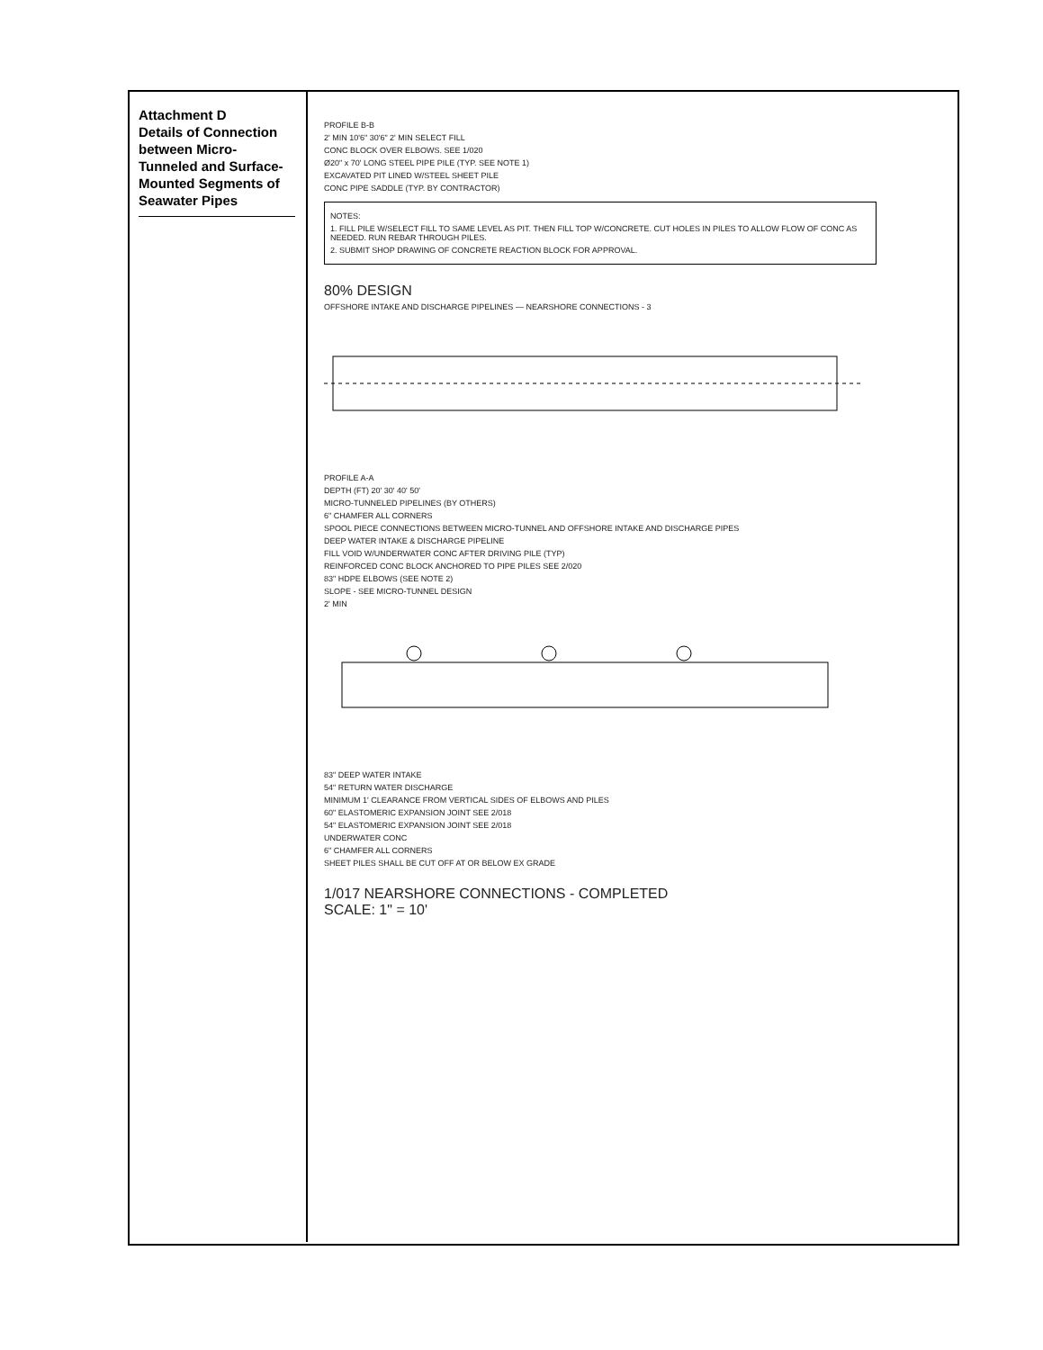Attachment D
Details of Connection between Micro-Tunneled and Surface-Mounted Segments of Seawater Pipes
PROFILE B-B
2' MIN 10'6" 30'6" 2' MIN SELECT FILL
CONC BLOCK OVER ELBOWS. SEE 1/020
Ø20" x 70' LONG STEEL PIPE PILE (TYP. SEE NOTE 1)
EXCAVATED PIT LINED W/STEEL SHEET PILE
CONC PIPE SADDLE (TYP. BY CONTRACTOR)
NOTES:
1. FILL PILE W/SELECT FILL TO SAME LEVEL AS PIT. THEN FILL TOP W/CONCRETE. CUT HOLES IN PILES TO ALLOW FLOW OF CONC AS NEEDED. RUN REBAR THROUGH PILES.
2. SUBMIT SHOP DRAWING OF CONCRETE REACTION BLOCK FOR APPROVAL.
80% DESIGN
OFFSHORE INTAKE AND DISCHARGE PIPELINES — NEARSHORE CONNECTIONS - 3
PROFILE A-A
DEPTH (FT) 20' 30' 40' 50'
MICRO-TUNNELED PIPELINES (BY OTHERS)
6" CHAMFER ALL CORNERS
SPOOL PIECE CONNECTIONS BETWEEN MICRO-TUNNEL AND OFFSHORE INTAKE AND DISCHARGE PIPES
DEEP WATER INTAKE & DISCHARGE PIPELINE
FILL VOID W/UNDERWATER CONC AFTER DRIVING PILE (TYP)
REINFORCED CONC BLOCK ANCHORED TO PIPE PILES SEE 2/020
83" HDPE ELBOWS (SEE NOTE 2)
SLOPE - SEE MICRO-TUNNEL DESIGN
2' MIN
83" DEEP WATER INTAKE
54" RETURN WATER DISCHARGE
MINIMUM 1' CLEARANCE FROM VERTICAL SIDES OF ELBOWS AND PILES
60" ELASTOMERIC EXPANSION JOINT SEE 2/018
54" ELASTOMERIC EXPANSION JOINT SEE 2/018
UNDERWATER CONC
6" CHAMFER ALL CORNERS
SHEET PILES SHALL BE CUT OFF AT OR BELOW EX GRADE
1/017 NEARSHORE CONNECTIONS - COMPLETED
SCALE: 1" = 10'